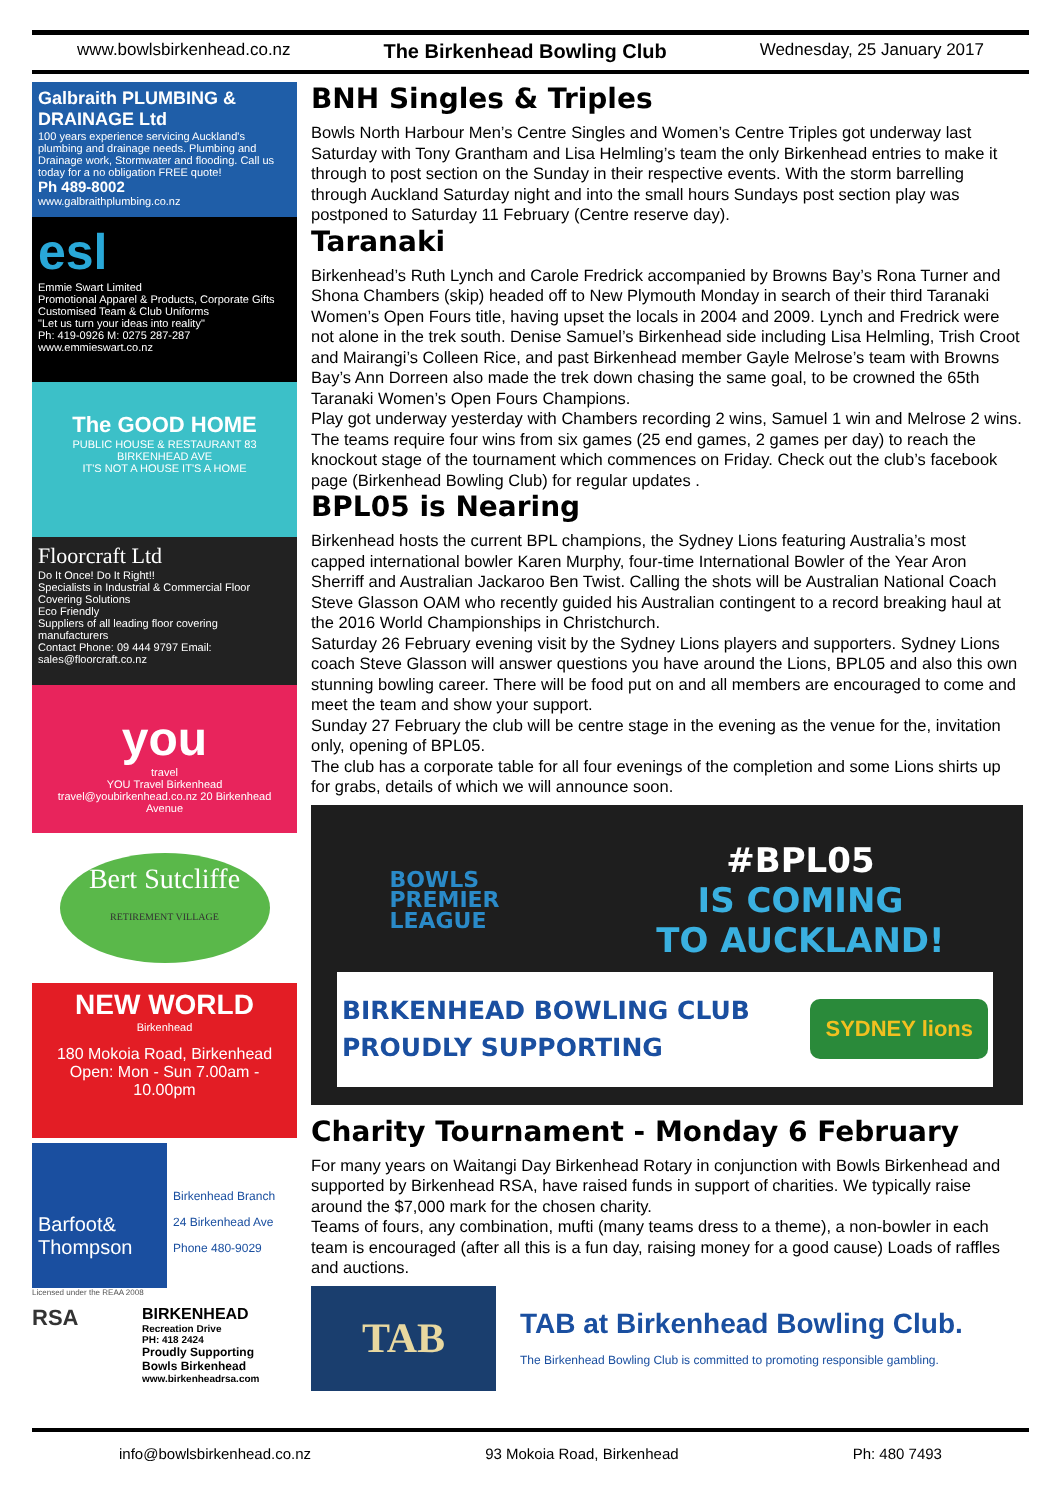www.bowlsbirkenhead.co.nz The Birkenhead Bowling Club Wednesday, 25 January 2017
Galbraith PLUMBING & DRAINAGE Ltd
100 years experience servicing Auckland's plumbing and drainage needs. Plumbing and Drainage work, Stormwater and flooding. Call us today for a no obligation FREE quote!
Ph 489-8002
www.galbraithplumbing.co.nz
esl
Emmie Swart Limited
Promotional Apparel & Products, Corporate Gifts
Customised Team & Club Uniforms
"Let us turn your ideas into reality"
Ph: 419-0926 M: 0275 287-287 www.emmieswart.co.nz
The GOOD HOME
PUBLIC HOUSE & RESTAURANT 83 BIRKENHEAD AVE
IT'S NOT A HOUSE IT'S A HOME
Floorcraft Ltd
Do It Once! Do It Right!!
Specialists in Industrial & Commercial Floor Covering Solutions
Eco Friendly
Suppliers of all leading floor covering manufacturers
Contact Phone: 09 444 9797 Email: sales@floorcraft.co.nz
you
travel
YOU Travel Birkenhead travel@youbirkenhead.co.nz 20 Birkenhead Avenue
Bert Sutcliffe
RETIREMENT VILLAGE
NEW WORLD
Birkenhead
180 Mokoia Road, Birkenhead
Open: Mon - Sun 7.00am - 10.00pm
Barfoot& Thompson
Birkenhead Branch
24 Birkenhead Ave
Phone 480-9029
Licensed under the REAA 2008
RSA
BIRKENHEAD
Recreation Drive
PH: 418 2424
Proudly Supporting
Bowls Birkenhead
www.birkenheadrsa.com
BNH Singles & Triples
Bowls North Harbour Men’s Centre Singles and Women’s Centre Triples got underway last Saturday with Tony Grantham and Lisa Helmling’s team the only Birkenhead entries to make it through to post section on the Sunday in their respective events. With the storm barrelling through Auckland Saturday night and into the small hours Sundays post section play was postponed to Saturday 11 February (Centre reserve day).
Taranaki
Birkenhead’s Ruth Lynch and Carole Fredrick accompanied by Browns Bay’s Rona Turner and Shona Chambers (skip) headed off to New Plymouth Monday in search of their third Taranaki Women’s Open Fours title, having upset the locals in 2004 and 2009. Lynch and Fredrick were not alone in the trek south. Denise Samuel’s Birkenhead side including Lisa Helmling, Trish Croot and Mairangi’s Colleen Rice, and past Birkenhead member Gayle Melrose’s team with Browns Bay’s Ann Dorreen also made the trek down chasing the same goal, to be crowned the 65th Taranaki Women’s Open Fours Champions.
Play got underway yesterday with Chambers recording 2 wins, Samuel 1 win and Melrose 2 wins. The teams require four wins from six games (25 end games, 2 games per day) to reach the knockout stage of the tournament which commences on Friday. Check out the club’s facebook page (Birkenhead Bowling Club) for regular updates .
BPL05 is Nearing
Birkenhead hosts the current BPL champions, the Sydney Lions featuring Australia’s most capped international bowler Karen Murphy, four-time International Bowler of the Year Aron Sherriff and Australian Jackaroo Ben Twist. Calling the shots will be Australian National Coach Steve Glasson OAM who recently guided his Australian contingent to a record breaking haul at the 2016 World Championships in Christchurch.
Saturday 26 February evening visit by the Sydney Lions players and supporters. Sydney Lions coach Steve Glasson will answer questions you have around the Lions, BPL05 and also this own stunning bowling career. There will be food put on and all members are encouraged to come and meet the team and show your support.
Sunday 27 February the club will be centre stage in the evening as the venue for the, invitation only, opening of BPL05.
The club has a corporate table for all four evenings of the completion and some Lions shirts up for grabs, details of which we will announce soon.
BOWLS
PREMIER
LEAGUE
#BPL05
IS COMING
TO AUCKLAND!
BIRKENHEAD BOWLING CLUB
PROUDLY SUPPORTING
SYDNEY lions
Charity Tournament - Monday 6 February
For many years on Waitangi Day Birkenhead Rotary in conjunction with Bowls Birkenhead and supported by Birkenhead RSA, have raised funds in support of charities. We typically raise around the $7,000 mark for the chosen charity.
Teams of fours, any combination, mufti (many teams dress to a theme), a non-bowler in each team is encouraged (after all this is a fun day, raising money for a good cause) Loads of raffles and auctions.
TAB
TAB at Birkenhead Bowling Club.
The Birkenhead Bowling Club is committed to promoting responsible gambling.
info@bowlsbirkenhead.co.nz 93 Mokoia Road, Birkenhead Ph: 480 7493